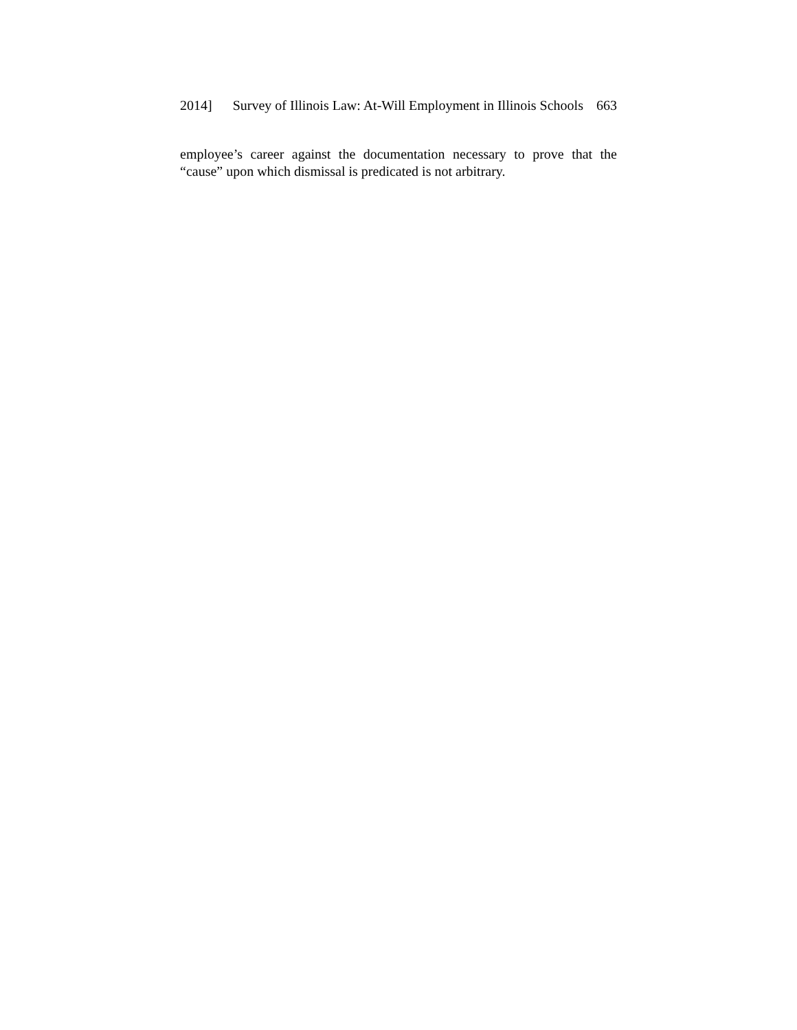2014] Survey of Illinois Law: At-Will Employment in Illinois Schools 663
employee’s career against the documentation necessary to prove that the “cause” upon which dismissal is predicated is not arbitrary.